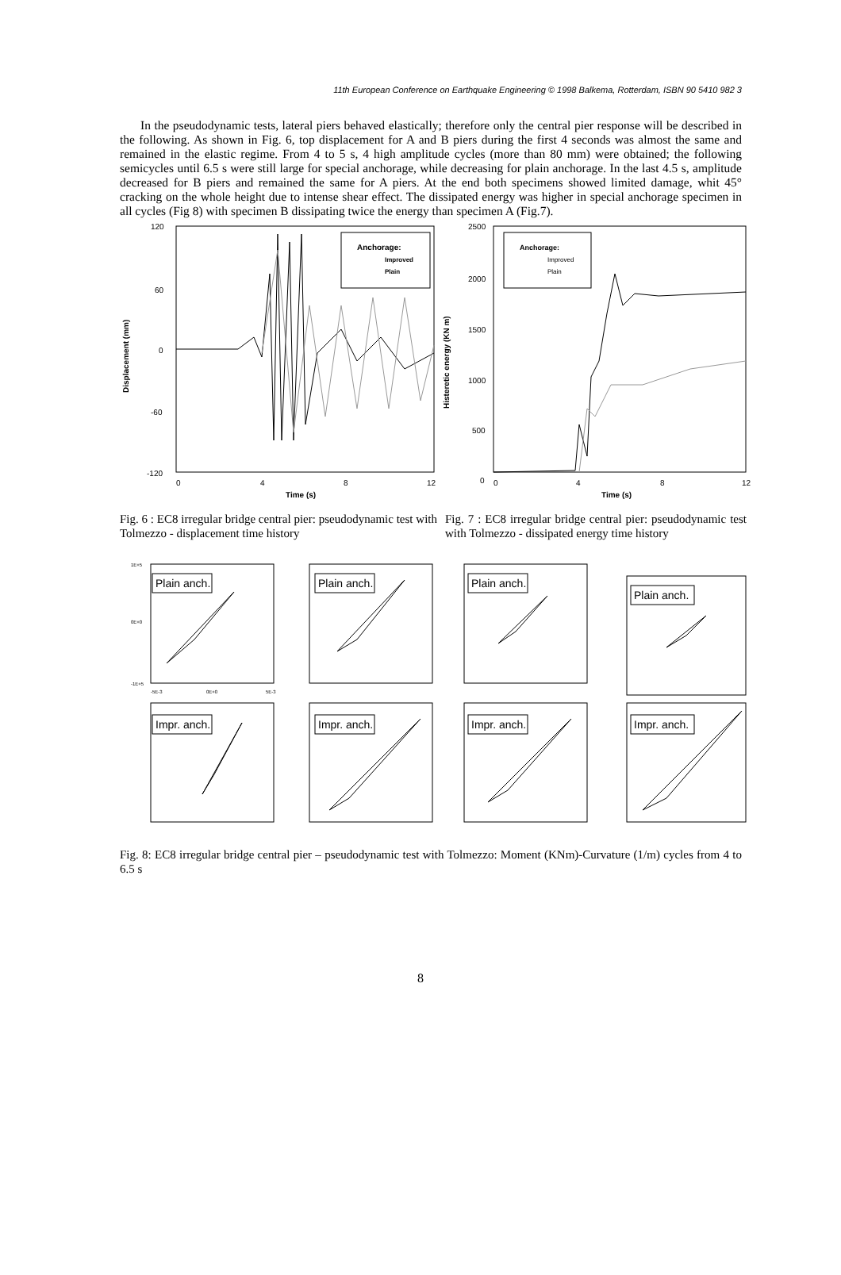11th European Conference on Earthquake Engineering © 1998 Balkema, Rotterdam, ISBN 90 5410 982 3
In the pseudodynamic tests, lateral piers behaved elastically; therefore only the central pier response will be described in the following. As shown in Fig. 6, top displacement for A and B piers during the first 4 seconds was almost the same and remained in the elastic regime. From 4 to 5 s, 4 high amplitude cycles (more than 80 mm) were obtained; the following semicycles until 6.5 s were still large for special anchorage, while decreasing for plain anchorage. In the last 4.5 s, amplitude decreased for B piers and remained the same for A piers. At the end both specimens showed limited damage, whit 45° cracking on the whole height due to intense shear effect. The dissipated energy was higher in special anchorage specimen in all cycles (Fig 8) with specimen B dissipating twice the energy than specimen A (Fig.7).
120
60
0
-60
-120
0
4
8
12
Time (s)
Anchorage:
Improved
Plain
Displacement (mm)
2500
2000
1500
1000
500
0
0
4
8
12
Time (s)
Anchorage:
Improved
Plain
Histeretic energy (KN m)
Fig. 6 : EC8 irregular bridge central pier: pseudodynamic test with Tolmezzo - displacement time history
Fig. 7 : EC8 irregular bridge central pier: pseudodynamic test with Tolmezzo - dissipated energy time history
Plain anch.
Plain anch.
Plain anch.
Plain anch.
Impr. anch.
Impr. anch.
Impr. anch.
Impr. anch.
1E+5
0E+0
-1E+5
-5E-3
0E+0
5E-3
Fig. 8: EC8 irregular bridge central pier – pseudodynamic test with Tolmezzo: Moment (KNm)-Curvature (1/m) cycles from 4 to 6.5 s
8